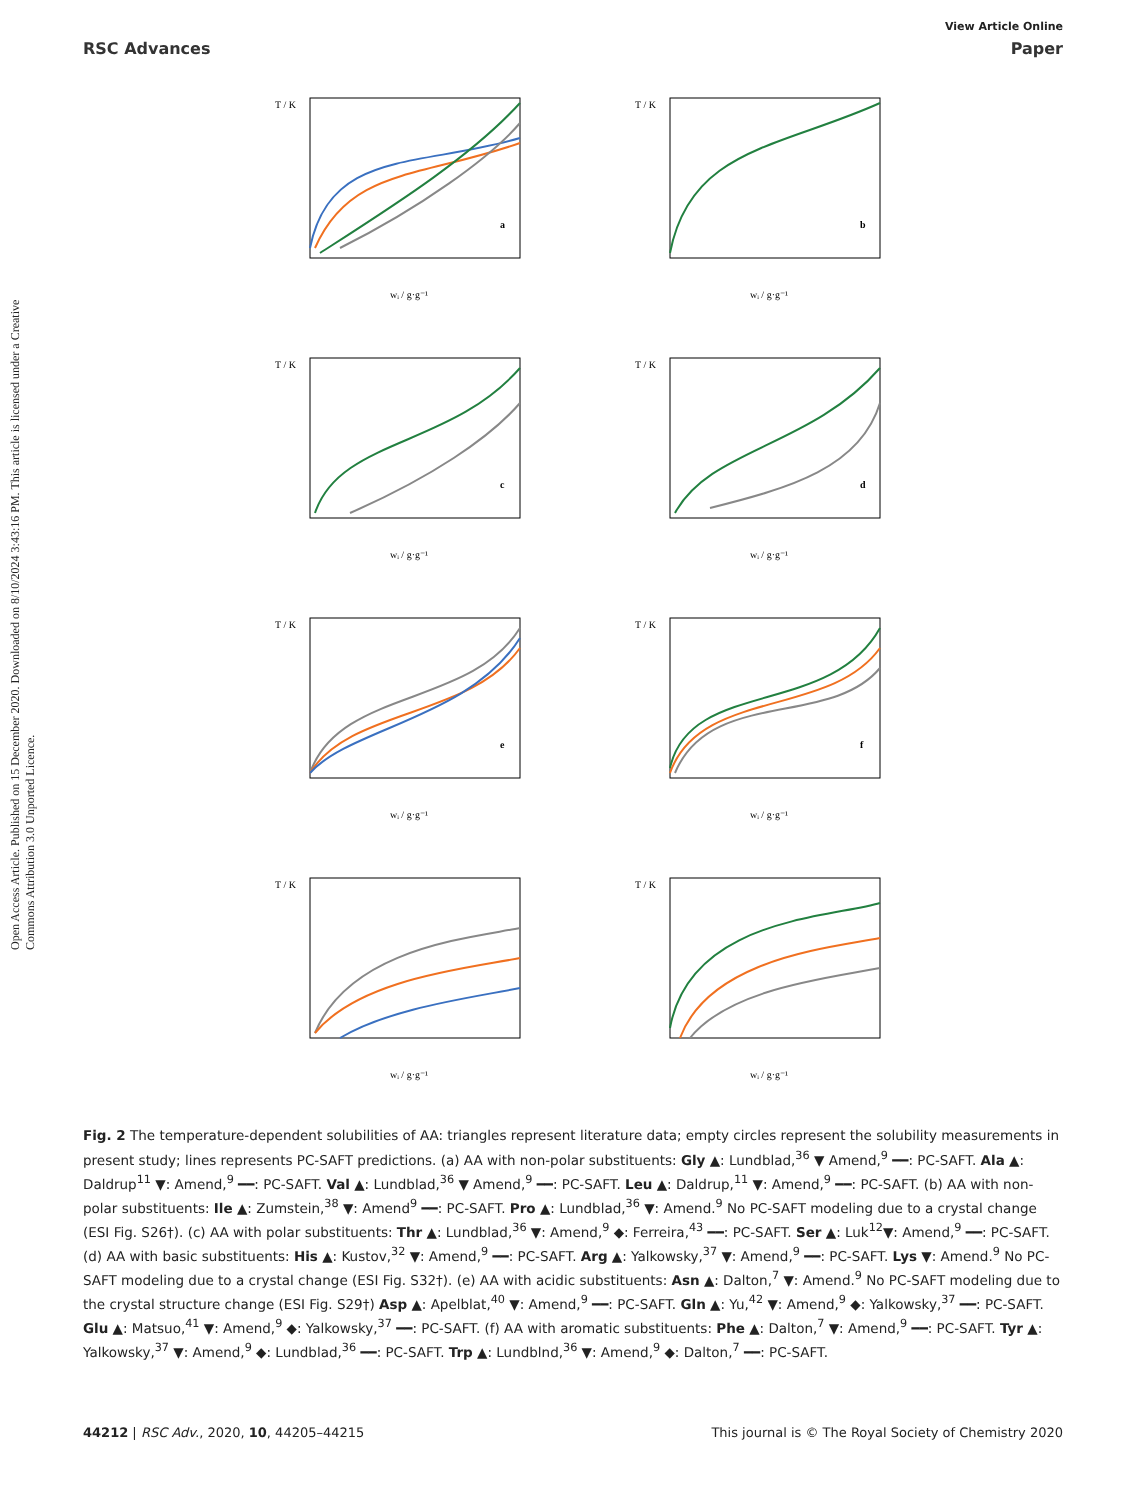Open Access Article. Published on 15 December 2020. Downloaded on 8/10/2024 3:43:16 PM. This article is licensed under a Creative Commons Attribution 3.0 Unported Licence.
View Article Online
RSC Advances Paper
a
T / K
wᵢ / g·g⁻¹
b
T / K
wᵢ / g·g⁻¹
c
T / K
wᵢ / g·g⁻¹
d
T / K
wᵢ / g·g⁻¹
e
T / K
wᵢ / g·g⁻¹
f
T / K
wᵢ / g·g⁻¹
T / K
wᵢ / g·g⁻¹
T / K
wᵢ / g·g⁻¹
Fig. 2 The temperature-dependent solubilities of AA: triangles represent literature data; empty circles represent the solubility measurements in present study; lines represents PC-SAFT predictions. (a) AA with non-polar substituents: Gly ▲: Lundblad,<sup>36</sup> ▼ Amend,<sup>9</sup> ━━: PC-SAFT. Ala ▲: Daldrup<sup>11</sup> ▼: Amend,<sup>9</sup> ━━: PC-SAFT. Val ▲: Lundblad,<sup>36</sup> ▼ Amend,<sup>9</sup> ━━: PC-SAFT. Leu ▲: Daldrup,<sup>11</sup> ▼: Amend,<sup>9</sup> ━━: PC-SAFT. (b) AA with non-polar substituents: Ile ▲: Zumstein,<sup>38</sup> ▼: Amend<sup>9</sup> ━━: PC-SAFT. Pro ▲: Lundblad,<sup>36</sup> ▼: Amend.<sup>9</sup> No PC-SAFT modeling due to a crystal change (ESI Fig. S26†). (c) AA with polar substituents: Thr ▲: Lundblad,<sup>36</sup> ▼: Amend,<sup>9</sup> ◆: Ferreira,<sup>43</sup> ━━: PC-SAFT. Ser ▲: Luk<sup>12</sup>▼: Amend,<sup>9</sup> ━━: PC-SAFT. (d) AA with basic substituents: His ▲: Kustov,<sup>32</sup> ▼: Amend,<sup>9</sup> ━━: PC-SAFT. Arg ▲: Yalkowsky,<sup>37</sup> ▼: Amend,<sup>9</sup> ━━: PC-SAFT. Lys ▼: Amend.<sup>9</sup> No PC-SAFT modeling due to a crystal change (ESI Fig. S32†). (e) AA with acidic substituents: Asn ▲: Dalton,<sup>7</sup> ▼: Amend.<sup>9</sup> No PC-SAFT modeling due to the crystal structure change (ESI Fig. S29†) Asp ▲: Apelblat,<sup>40</sup> ▼: Amend,<sup>9</sup> ━━: PC-SAFT. Gln ▲: Yu,<sup>42</sup> ▼: Amend,<sup>9</sup> ◆: Yalkowsky,<sup>37</sup> ━━: PC-SAFT. Glu ▲: Matsuo,<sup>41</sup> ▼: Amend,<sup>9</sup> ◆: Yalkowsky,<sup>37</sup> ━━: PC-SAFT. (f) AA with aromatic substituents: Phe ▲: Dalton,<sup>7</sup> ▼: Amend,<sup>9</sup> ━━: PC-SAFT. Tyr ▲: Yalkowsky,<sup>37</sup> ▼: Amend,<sup>9</sup> ◆: Lundblad,<sup>36</sup> ━━: PC-SAFT. Trp ▲: Lundblnd,<sup>36</sup> ▼: Amend,<sup>9</sup> ◆: Dalton,<sup>7</sup> ━━: PC-SAFT.
44212 | RSC Adv., 2020, 10, 44205–44215 This journal is © The Royal Society of Chemistry 2020